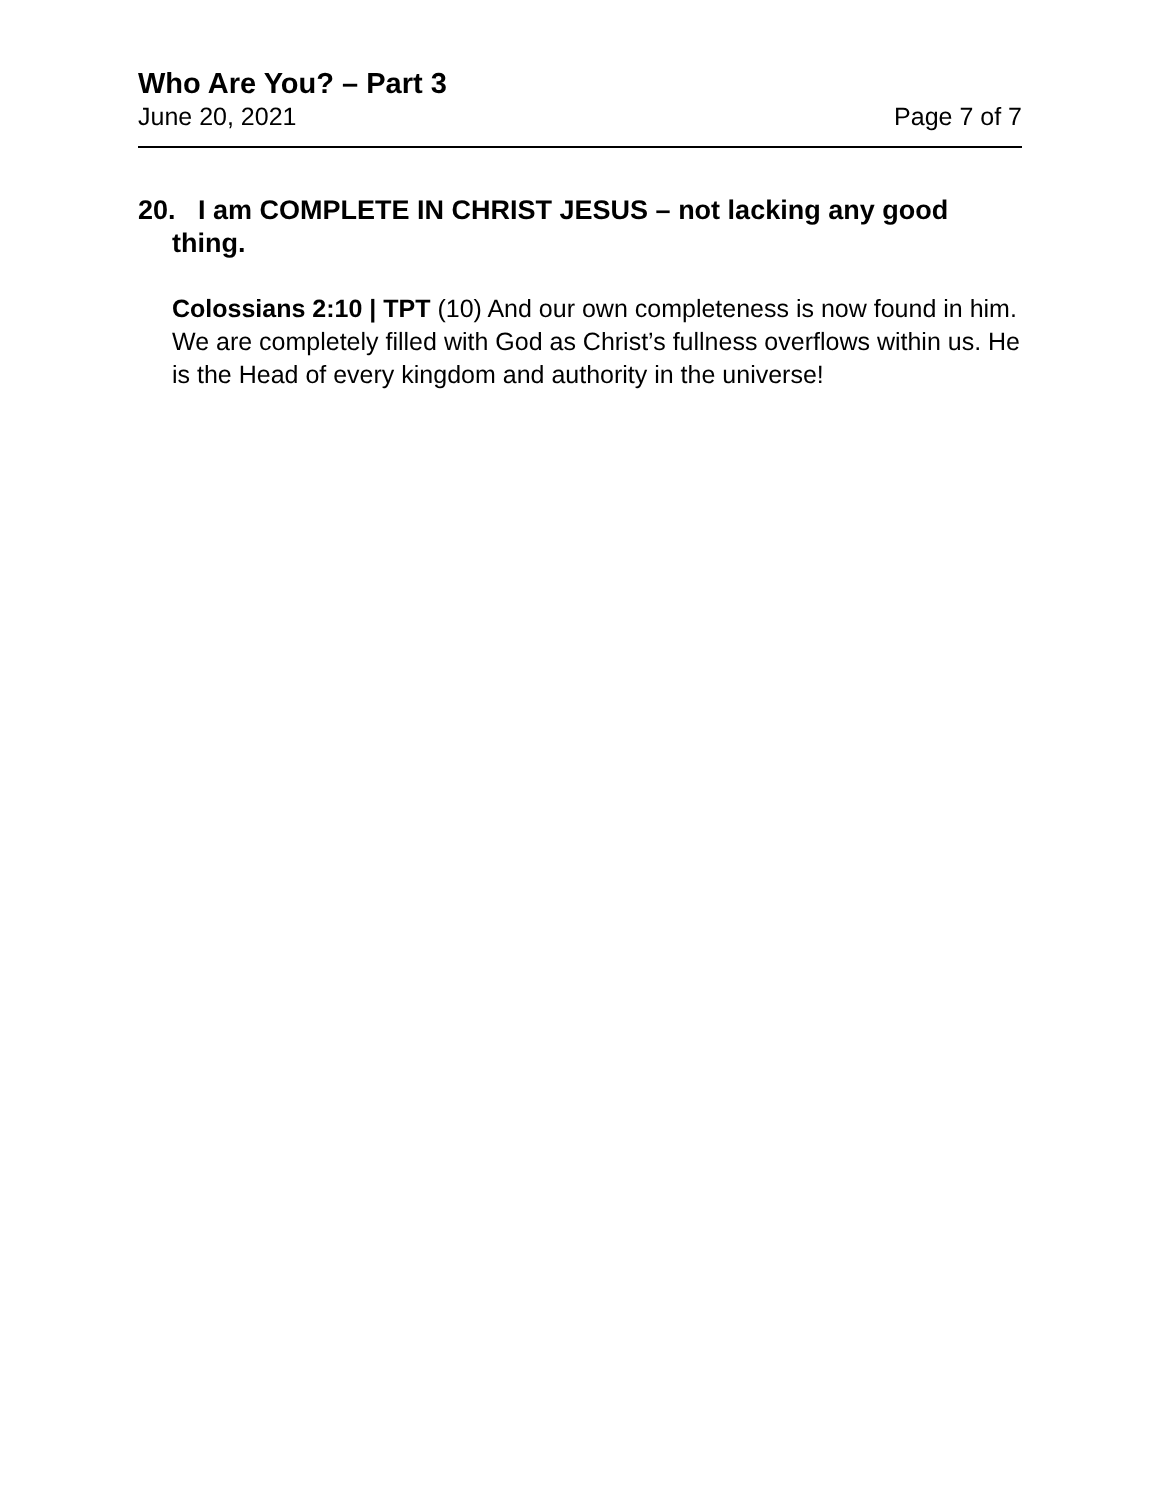Who Are You? – Part 3
June 20, 2021 Page 7 of 7
20. I am COMPLETE IN CHRIST JESUS – not lacking any good thing.
Colossians 2:10 | TPT (10) And our own completeness is now found in him. We are completely filled with God as Christ’s fullness overflows within us. He is the Head of every kingdom and authority in the universe!